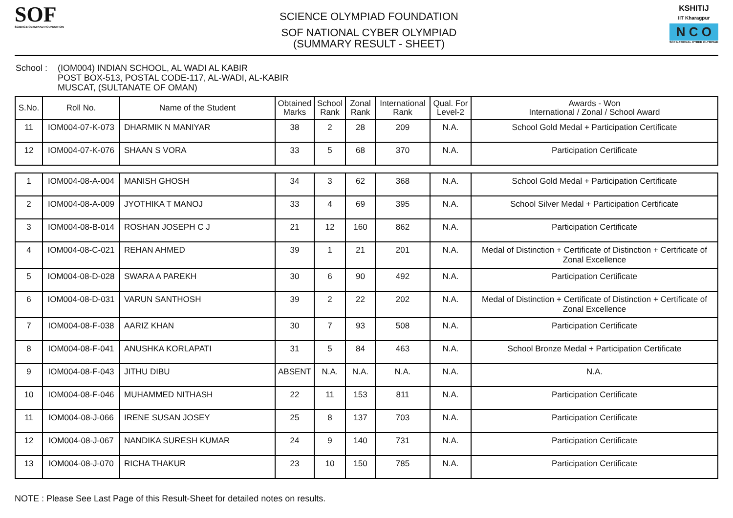SOF
SCIENCE OLYMPIAD FOUNDATION
SCIENCE OLYMPIAD FOUNDATION
SOF NATIONAL CYBER OLYMPIAD
(SUMMARY RESULT - SHEET)
KSHITIJ
IIT Kharagpur
N C O
SOF NATIONAL CYBER OLYMPIAD
School :
(IOM004) INDIAN SCHOOL, AL WADI AL KABIR
POST BOX-513, POSTAL CODE-117, AL-WADI, AL-KABIR
MUSCAT, (SULTANATE OF OMAN)
| S.No. | Roll No. | Name of the Student | Obtained Marks | School Rank | Zonal Rank | International Rank | Qual. For Level-2 | Awards - Won International / Zonal / School Award |
| --- | --- | --- | --- | --- | --- | --- | --- | --- |
| 11 | IOM004-07-K-073 | DHARMIK N MANIYAR | 38 | 2 | 28 | 209 | N.A. | School Gold Medal + Participation Certificate |
| 12 | IOM004-07-K-076 | SHAAN S VORA | 33 | 5 | 68 | 370 | N.A. | Participation Certificate |
| 1 | IOM004-08-A-004 | MANISH GHOSH | 34 | 3 | 62 | 368 | N.A. | School Gold Medal + Participation Certificate |
| 2 | IOM004-08-A-009 | JYOTHIKA T MANOJ | 33 | 4 | 69 | 395 | N.A. | School Silver Medal + Participation Certificate |
| 3 | IOM004-08-B-014 | ROSHAN JOSEPH C J | 21 | 12 | 160 | 862 | N.A. | Participation Certificate |
| 4 | IOM004-08-C-021 | REHAN AHMED | 39 | 1 | 21 | 201 | N.A. | Medal of Distinction + Certificate of Distinction + Certificate of Zonal Excellence |
| 5 | IOM004-08-D-028 | SWARA A PAREKH | 30 | 6 | 90 | 492 | N.A. | Participation Certificate |
| 6 | IOM004-08-D-031 | VARUN SANTHOSH | 39 | 2 | 22 | 202 | N.A. | Medal of Distinction + Certificate of Distinction + Certificate of Zonal Excellence |
| 7 | IOM004-08-F-038 | AARIZ KHAN | 30 | 7 | 93 | 508 | N.A. | Participation Certificate |
| 8 | IOM004-08-F-041 | ANUSHKA KORLAPATI | 31 | 5 | 84 | 463 | N.A. | School Bronze Medal + Participation Certificate |
| 9 | IOM004-08-F-043 | JITHU DIBU | ABSENT | N.A. | N.A. | N.A. | N.A. | N.A. |
| 10 | IOM004-08-F-046 | MUHAMMED NITHASH | 22 | 11 | 153 | 811 | N.A. | Participation Certificate |
| 11 | IOM004-08-J-066 | IRENE SUSAN JOSEY | 25 | 8 | 137 | 703 | N.A. | Participation Certificate |
| 12 | IOM004-08-J-067 | NANDIKA SURESH KUMAR | 24 | 9 | 140 | 731 | N.A. | Participation Certificate |
| 13 | IOM004-08-J-070 | RICHA THAKUR | 23 | 10 | 150 | 785 | N.A. | Participation Certificate |
NOTE : Please See Last Page of this Result-Sheet for detailed notes on results.